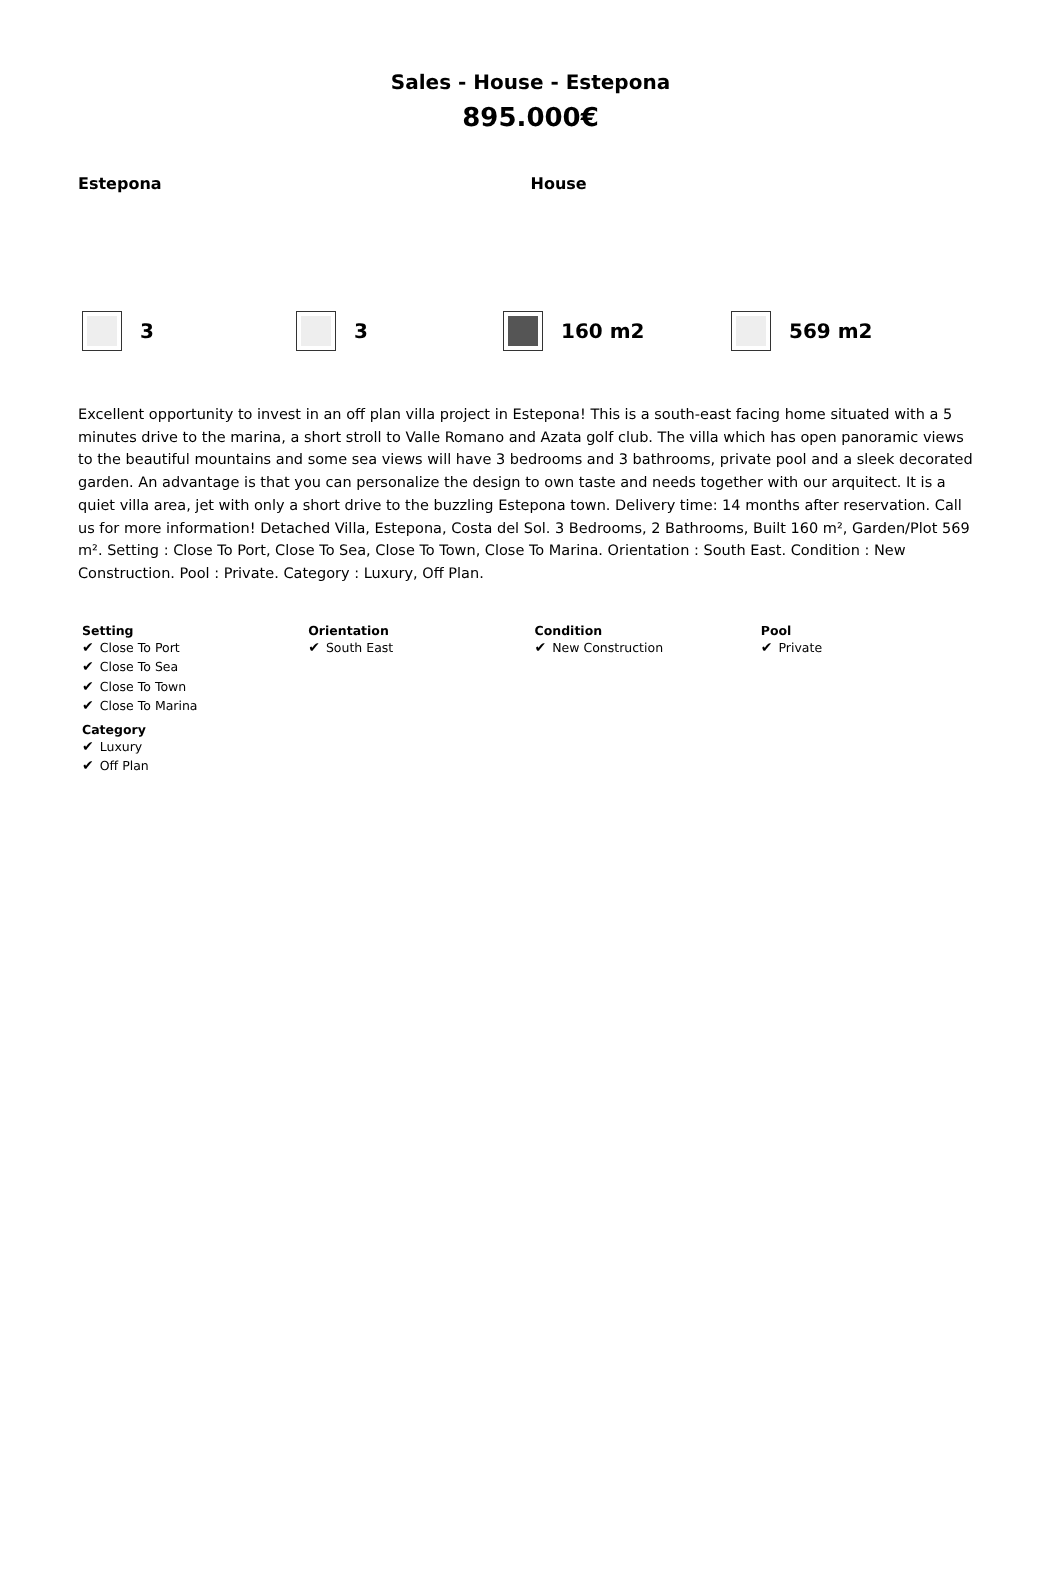Sales - House - Estepona
895.000€
Estepona House
3 3 160 m2 569 m2
Excellent opportunity to invest in an off plan villa project in Estepona! This is a south-east facing home situated with a 5 minutes drive to the marina, a short stroll to Valle Romano and Azata golf club. The villa which has open panoramic views to the beautiful mountains and some sea views will have 3 bedrooms and 3 bathrooms, private pool and a sleek decorated garden. An advantage is that you can personalize the design to own taste and needs together with our arquitect. It is a quiet villa area, jet with only a short drive to the buzzling Estepona town. Delivery time: 14 months after reservation. Call us for more information! Detached Villa, Estepona, Costa del Sol. 3 Bedrooms, 2 Bathrooms, Built 160 m², Garden/Plot 569 m². Setting : Close To Port, Close To Sea, Close To Town, Close To Marina. Orientation : South East. Condition : New Construction. Pool : Private. Category : Luxury, Off Plan.
| Setting ✔ Close To Port ✔ Close To Sea ✔ Close To Town ✔ Close To Marina | Orientation ✔ South East | Condition ✔ New Construction | Pool ✔ Private |
| Category ✔ Luxury ✔ Off Plan | | | |